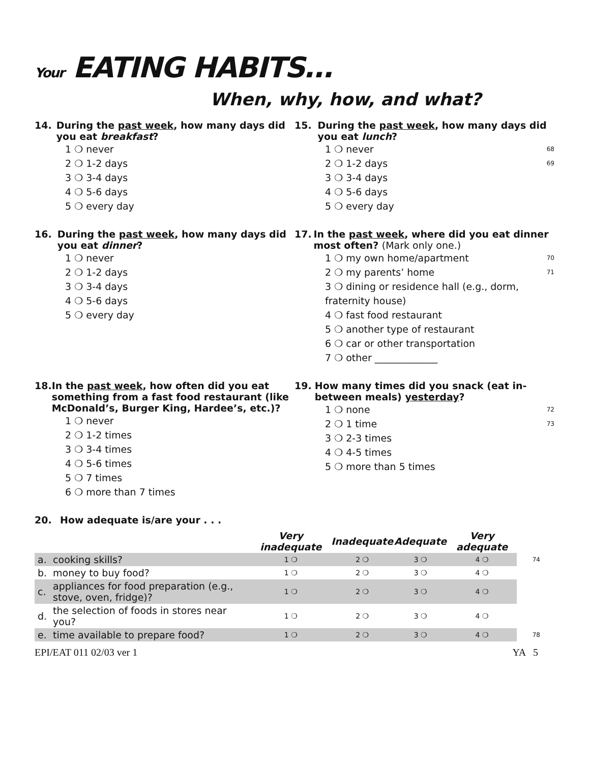Your EATING HABITS…
When, why, how, and what?
14. During the past week, how many days did you eat breakfast?
1 ❍ never
2 ❍ 1-2 days
3 ❍ 3-4 days
4 ❍ 5-6 days
5 ❍ every day
15. During the past week, how many days did you eat lunch?
1 ❍ never 68
2 ❍ 1-2 days 69
3 ❍ 3-4 days
4 ❍ 5-6 days
5 ❍ every day
16. During the past week, how many days did you eat dinner?
1 ❍ never
2 ❍ 1-2 days
3 ❍ 3-4 days
4 ❍ 5-6 days
5 ❍ every day
17. In the past week, where did you eat dinner most often? (Mark only one.)
1 ❍ my own home/apartment 70
2 ❍ my parents’ home 71
3 ❍ dining or residence hall (e.g., dorm, fraternity house)
4 ❍ fast food restaurant
5 ❍ another type of restaurant
6 ❍ car or other transportation
7 ❍ other _____________
18. In the past week, how often did you eat something from a fast food restaurant (like McDonald’s, Burger King, Hardee’s, etc.)?
1 ❍ never
2 ❍ 1-2 times
3 ❍ 3-4 times
4 ❍ 5-6 times
5 ❍ 7 times
6 ❍ more than 7 times
19. How many times did you snack (eat in-between meals) yesterday?
1 ❍ none 72
2 ❍ 1 time 73
3 ❍ 2-3 times
4 ❍ 4-5 times
5 ❍ more than 5 times
20. How adequate is/are your . . .
| | | Very inadequate | Inadequate | Adequate | Very adequate | |
| --- | --- | --- | --- | --- | --- | --- |
| a. | cooking skills? | 1 ❍ | 2 ❍ | 3 ❍ | 4 ❍ | 74 |
| b. | money to buy food? | 1 ❍ | 2 ❍ | 3 ❍ | 4 ❍ | |
| c. | appliances for food preparation (e.g., stove, oven, fridge)? | 1 ❍ | 2 ❍ | 3 ❍ | 4 ❍ | |
| d. | the selection of foods in stores near you? | 1 ❍ | 2 ❍ | 3 ❍ | 4 ❍ | |
| e. | time available to prepare food? | 1 ❍ | 2 ❍ | 3 ❍ | 4 ❍ | 78 |
EPI/EAT 011 02/03 ver 1 YA 5